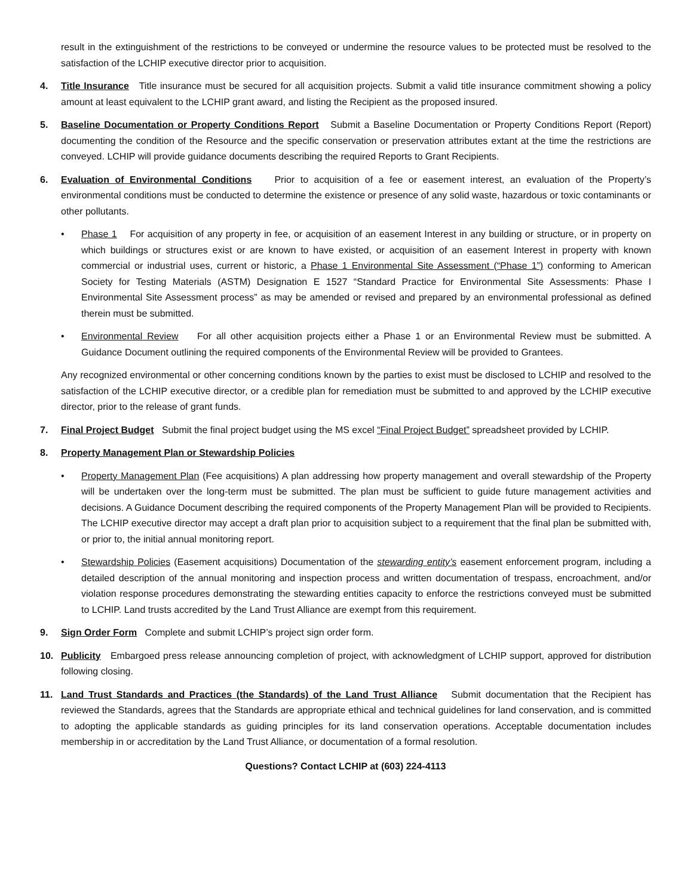result in the extinguishment of the restrictions to be conveyed or undermine the resource values to be protected must be resolved to the satisfaction of the LCHIP executive director prior to acquisition.
4. Title Insurance Title insurance must be secured for all acquisition projects. Submit a valid title insurance commitment showing a policy amount at least equivalent to the LCHIP grant award, and listing the Recipient as the proposed insured.
5. Baseline Documentation or Property Conditions Report Submit a Baseline Documentation or Property Conditions Report (Report) documenting the condition of the Resource and the specific conservation or preservation attributes extant at the time the restrictions are conveyed. LCHIP will provide guidance documents describing the required Reports to Grant Recipients.
6. Evaluation of Environmental Conditions Prior to acquisition of a fee or easement interest, an evaluation of the Property’s environmental conditions must be conducted to determine the existence or presence of any solid waste, hazardous or toxic contaminants or other pollutants.
• Phase 1 For acquisition of any property in fee, or acquisition of an easement Interest in any building or structure, or in property on which buildings or structures exist or are known to have existed, or acquisition of an easement Interest in property with known commercial or industrial uses, current or historic, a Phase 1 Environmental Site Assessment (“Phase 1”) conforming to American Society for Testing Materials (ASTM) Designation E 1527 “Standard Practice for Environmental Site Assessments: Phase I Environmental Site Assessment process” as may be amended or revised and prepared by an environmental professional as defined therein must be submitted.
• Environmental Review For all other acquisition projects either a Phase 1 or an Environmental Review must be submitted. A Guidance Document outlining the required components of the Environmental Review will be provided to Grantees.
Any recognized environmental or other concerning conditions known by the parties to exist must be disclosed to LCHIP and resolved to the satisfaction of the LCHIP executive director, or a credible plan for remediation must be submitted to and approved by the LCHIP executive director, prior to the release of grant funds.
7. Final Project Budget Submit the final project budget using the MS excel “Final Project Budget” spreadsheet provided by LCHIP.
8. Property Management Plan or Stewardship Policies
• Property Management Plan (Fee acquisitions) A plan addressing how property management and overall stewardship of the Property will be undertaken over the long-term must be submitted. The plan must be sufficient to guide future management activities and decisions. A Guidance Document describing the required components of the Property Management Plan will be provided to Recipients. The LCHIP executive director may accept a draft plan prior to acquisition subject to a requirement that the final plan be submitted with, or prior to, the initial annual monitoring report.
• Stewardship Policies (Easement acquisitions) Documentation of the stewarding entity’s easement enforcement program, including a detailed description of the annual monitoring and inspection process and written documentation of trespass, encroachment, and/or violation response procedures demonstrating the stewarding entities capacity to enforce the restrictions conveyed must be submitted to LCHIP. Land trusts accredited by the Land Trust Alliance are exempt from this requirement.
9. Sign Order Form Complete and submit LCHIP’s project sign order form.
10. Publicity Embargoed press release announcing completion of project, with acknowledgment of LCHIP support, approved for distribution following closing.
11. Land Trust Standards and Practices (the Standards) of the Land Trust Alliance Submit documentation that the Recipient has reviewed the Standards, agrees that the Standards are appropriate ethical and technical guidelines for land conservation, and is committed to adopting the applicable standards as guiding principles for its land conservation operations. Acceptable documentation includes membership in or accreditation by the Land Trust Alliance, or documentation of a formal resolution.
Questions? Contact LCHIP at (603) 224-4113